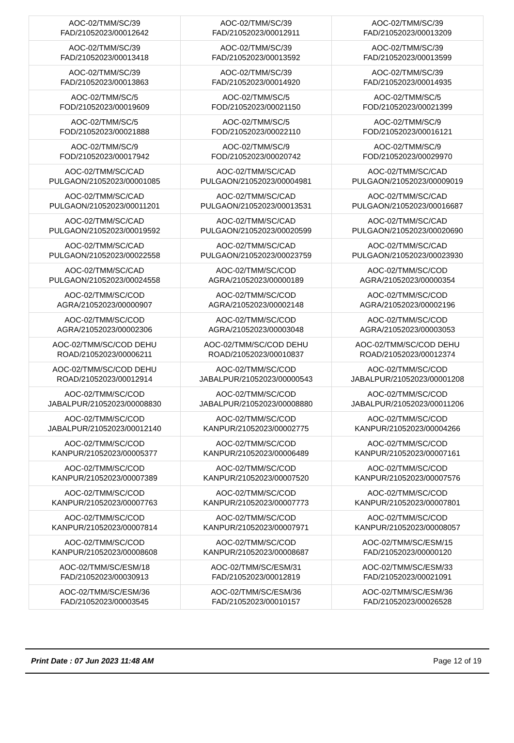| AOC-02/TMM/SC/39 FAD/21052023/00012642 | AOC-02/TMM/SC/39 FAD/21052023/00012911 | AOC-02/TMM/SC/39 FAD/21052023/00013209 |
| AOC-02/TMM/SC/39 FAD/21052023/00013418 | AOC-02/TMM/SC/39 FAD/21052023/00013592 | AOC-02/TMM/SC/39 FAD/21052023/00013599 |
| AOC-02/TMM/SC/39 FAD/21052023/00013863 | AOC-02/TMM/SC/39 FAD/21052023/00014920 | AOC-02/TMM/SC/39 FAD/21052023/00014935 |
| AOC-02/TMM/SC/5 FOD/21052023/00019609 | AOC-02/TMM/SC/5 FOD/21052023/00021150 | AOC-02/TMM/SC/5 FOD/21052023/00021399 |
| AOC-02/TMM/SC/5 FOD/21052023/00021888 | AOC-02/TMM/SC/5 FOD/21052023/00022110 | AOC-02/TMM/SC/9 FOD/21052023/00016121 |
| AOC-02/TMM/SC/9 FOD/21052023/00017942 | AOC-02/TMM/SC/9 FOD/21052023/00020742 | AOC-02/TMM/SC/9 FOD/21052023/00029970 |
| AOC-02/TMM/SC/CAD PULGAON/21052023/00001085 | AOC-02/TMM/SC/CAD PULGAON/21052023/00004981 | AOC-02/TMM/SC/CAD PULGAON/21052023/00009019 |
| AOC-02/TMM/SC/CAD PULGAON/21052023/00011201 | AOC-02/TMM/SC/CAD PULGAON/21052023/00013531 | AOC-02/TMM/SC/CAD PULGAON/21052023/00016687 |
| AOC-02/TMM/SC/CAD PULGAON/21052023/00019592 | AOC-02/TMM/SC/CAD PULGAON/21052023/00020599 | AOC-02/TMM/SC/CAD PULGAON/21052023/00020690 |
| AOC-02/TMM/SC/CAD PULGAON/21052023/00022558 | AOC-02/TMM/SC/CAD PULGAON/21052023/00023759 | AOC-02/TMM/SC/CAD PULGAON/21052023/00023930 |
| AOC-02/TMM/SC/CAD PULGAON/21052023/00024558 | AOC-02/TMM/SC/COD AGRA/21052023/00000189 | AOC-02/TMM/SC/COD AGRA/21052023/00000354 |
| AOC-02/TMM/SC/COD AGRA/21052023/00000907 | AOC-02/TMM/SC/COD AGRA/21052023/00002148 | AOC-02/TMM/SC/COD AGRA/21052023/00002196 |
| AOC-02/TMM/SC/COD AGRA/21052023/00002306 | AOC-02/TMM/SC/COD AGRA/21052023/00003048 | AOC-02/TMM/SC/COD AGRA/21052023/00003053 |
| AOC-02/TMM/SC/COD DEHU ROAD/21052023/00006211 | AOC-02/TMM/SC/COD DEHU ROAD/21052023/00010837 | AOC-02/TMM/SC/COD DEHU ROAD/21052023/00012374 |
| AOC-02/TMM/SC/COD DEHU ROAD/21052023/00012914 | AOC-02/TMM/SC/COD JABALPUR/21052023/00000543 | AOC-02/TMM/SC/COD JABALPUR/21052023/00001208 |
| AOC-02/TMM/SC/COD JABALPUR/21052023/00008830 | AOC-02/TMM/SC/COD JABALPUR/21052023/00008880 | AOC-02/TMM/SC/COD JABALPUR/21052023/00011206 |
| AOC-02/TMM/SC/COD JABALPUR/21052023/00012140 | AOC-02/TMM/SC/COD KANPUR/21052023/00002775 | AOC-02/TMM/SC/COD KANPUR/21052023/00004266 |
| AOC-02/TMM/SC/COD KANPUR/21052023/00005377 | AOC-02/TMM/SC/COD KANPUR/21052023/00006489 | AOC-02/TMM/SC/COD KANPUR/21052023/00007161 |
| AOC-02/TMM/SC/COD KANPUR/21052023/00007389 | AOC-02/TMM/SC/COD KANPUR/21052023/00007520 | AOC-02/TMM/SC/COD KANPUR/21052023/00007576 |
| AOC-02/TMM/SC/COD KANPUR/21052023/00007763 | AOC-02/TMM/SC/COD KANPUR/21052023/00007773 | AOC-02/TMM/SC/COD KANPUR/21052023/00007801 |
| AOC-02/TMM/SC/COD KANPUR/21052023/00007814 | AOC-02/TMM/SC/COD KANPUR/21052023/00007971 | AOC-02/TMM/SC/COD KANPUR/21052023/00008057 |
| AOC-02/TMM/SC/COD KANPUR/21052023/00008608 | AOC-02/TMM/SC/COD KANPUR/21052023/00008687 | AOC-02/TMM/SC/ESM/15 FAD/21052023/00000120 |
| AOC-02/TMM/SC/ESM/18 FAD/21052023/00030913 | AOC-02/TMM/SC/ESM/31 FAD/21052023/00012819 | AOC-02/TMM/SC/ESM/33 FAD/21052023/00021091 |
| AOC-02/TMM/SC/ESM/36 FAD/21052023/00003545 | AOC-02/TMM/SC/ESM/36 FAD/21052023/00010157 | AOC-02/TMM/SC/ESM/36 FAD/21052023/00026528 |
Print Date : 07 Jun 2023 11:48 AM Page 12 of 19